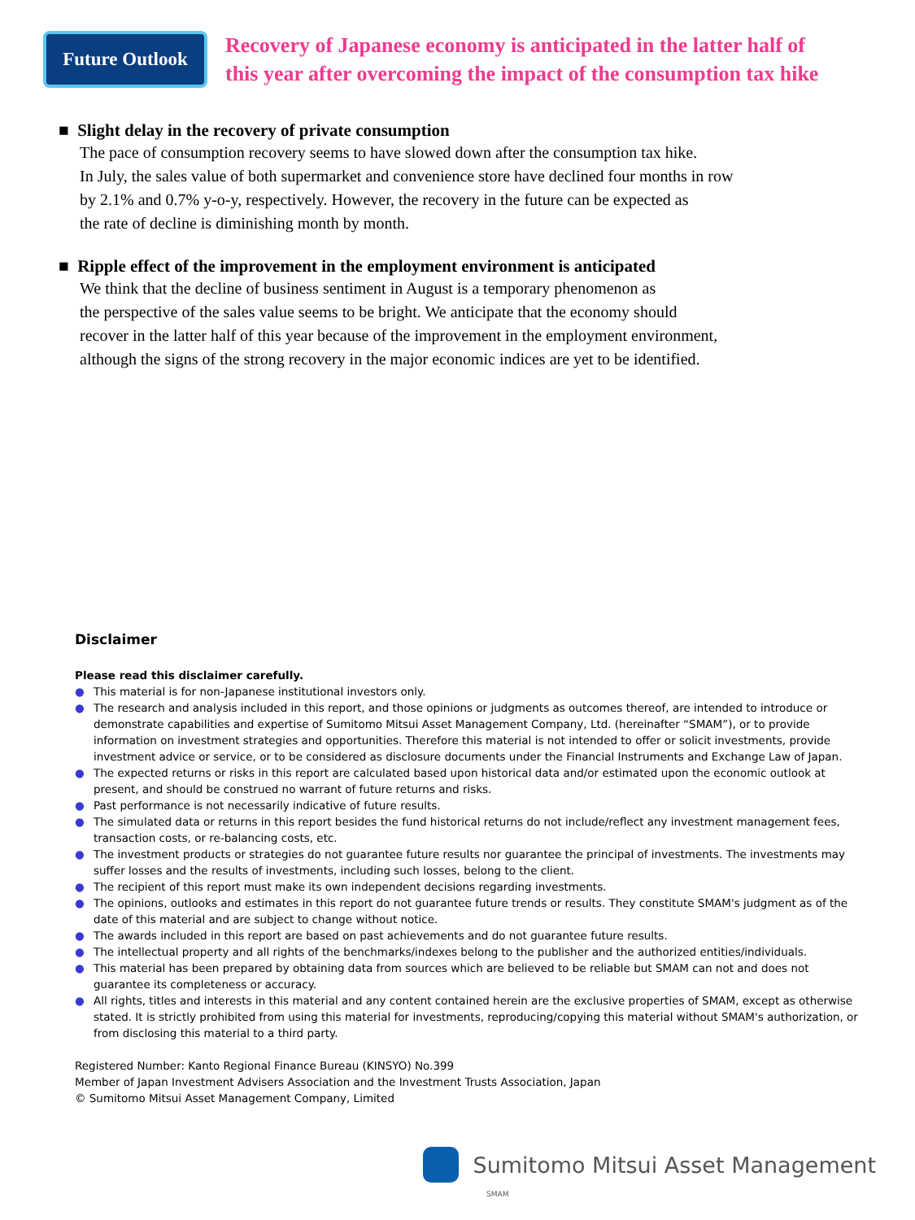Future Outlook
Recovery of Japanese economy is anticipated in the latter half of
this year after overcoming the impact of the consumption tax hike
■ Slight delay in the recovery of private consumption
The pace of consumption recovery seems to have slowed down after the consumption tax hike.
In July, the sales value of both supermarket and convenience store have declined four months in row
by 2.1% and 0.7% y-o-y, respectively. However, the recovery in the future can be expected as
the rate of decline is diminishing month by month.
■ Ripple effect of the improvement in the employment environment is anticipated
We think that the decline of business sentiment in August is a temporary phenomenon as
the perspective of the sales value seems to be bright. We anticipate that the economy should
recover in the latter half of this year because of the improvement in the employment environment,
although the signs of the strong recovery in the major economic indices are yet to be identified.
Disclaimer
Please read this disclaimer carefully.
● This material is for non-Japanese institutional investors only.
● The research and analysis included in this report, and those opinions or judgments as outcomes thereof, are intended to introduce or demonstrate capabilities and expertise of Sumitomo Mitsui Asset Management Company, Ltd. (hereinafter “SMAM”), or to provide information on investment strategies and opportunities. Therefore this material is not intended to offer or solicit investments, provide investment advice or service, or to be considered as disclosure documents under the Financial Instruments and Exchange Law of Japan.
● The expected returns or risks in this report are calculated based upon historical data and/or estimated upon the economic outlook at present, and should be construed no warrant of future returns and risks.
● Past performance is not necessarily indicative of future results.
● The simulated data or returns in this report besides the fund historical returns do not include/reflect any investment management fees, transaction costs, or re-balancing costs, etc.
● The investment products or strategies do not guarantee future results nor guarantee the principal of investments. The investments may suffer losses and the results of investments, including such losses, belong to the client.
● The recipient of this report must make its own independent decisions regarding investments.
● The opinions, outlooks and estimates in this report do not guarantee future trends or results. They constitute SMAM's judgment as of the date of this material and are subject to change without notice.
● The awards included in this report are based on past achievements and do not guarantee future results.
● The intellectual property and all rights of the benchmarks/indexes belong to the publisher and the authorized entities/individuals.
● This material has been prepared by obtaining data from sources which are believed to be reliable but SMAM can not and does not guarantee its completeness or accuracy.
● All rights, titles and interests in this material and any content contained herein are the exclusive properties of SMAM, except as otherwise stated. It is strictly prohibited from using this material for investments, reproducing/copying this material without SMAM's authorization, or from disclosing this material to a third party.
Registered Number: Kanto Regional Finance Bureau (KINSYO) No.399
Member of Japan Investment Advisers Association and the Investment Trusts Association, Japan
© Sumitomo Mitsui Asset Management Company, Limited
Sumitomo Mitsui Asset Management
SMAM